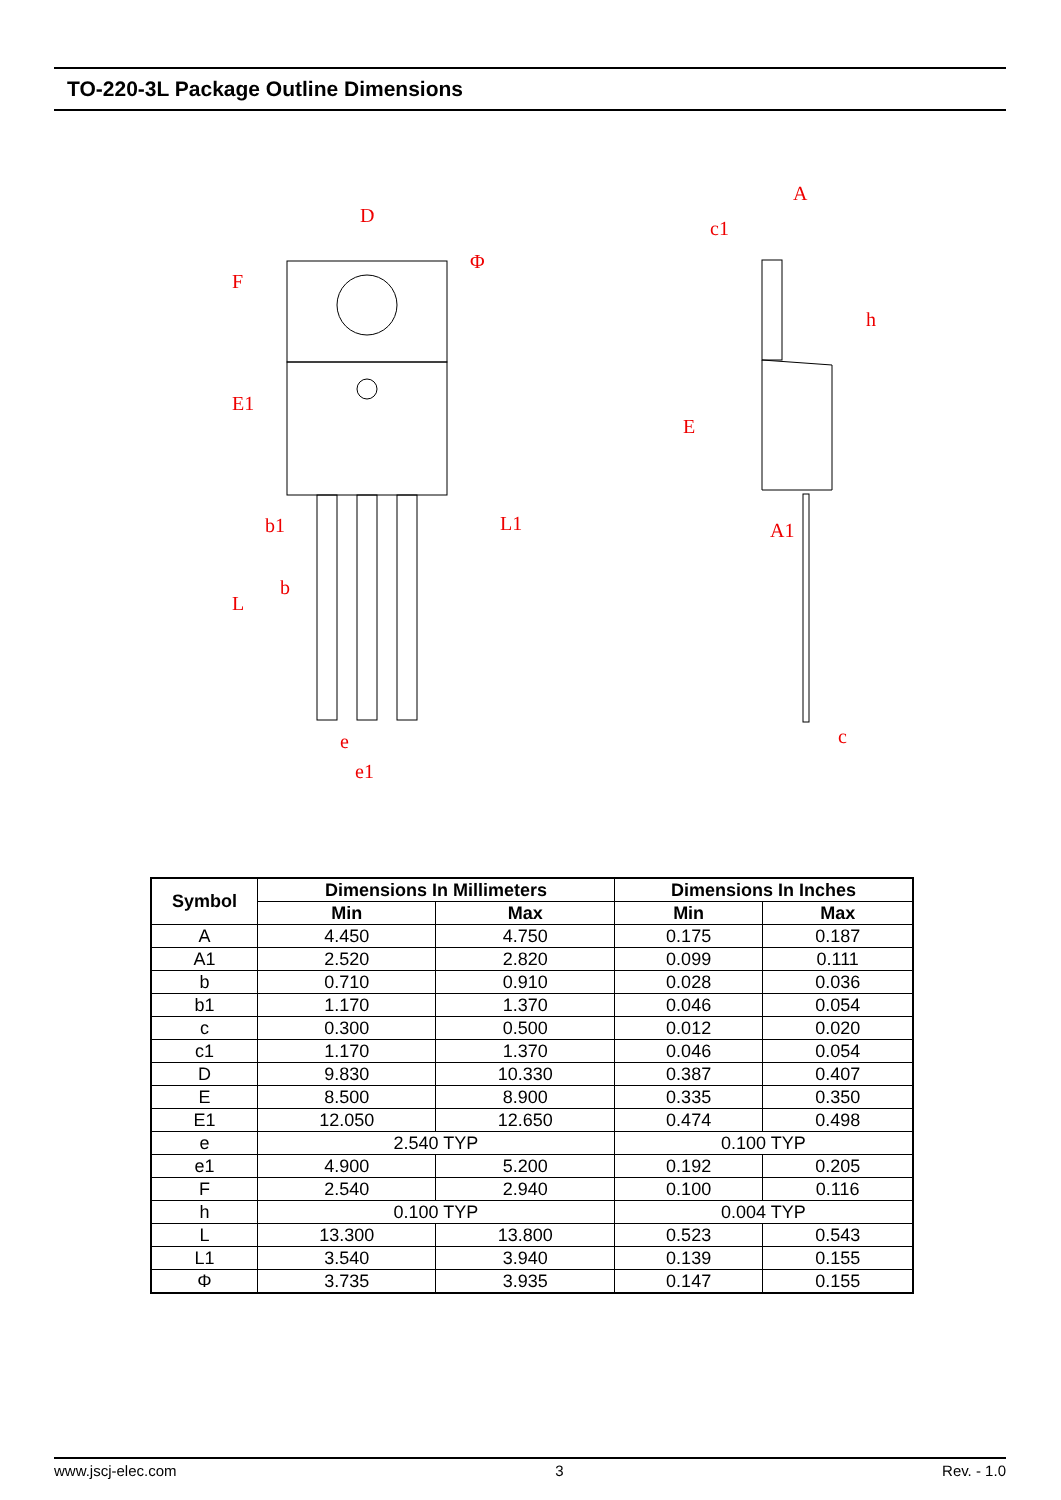TO-220-3L Package Outline Dimensions
D
Φ
A
c1
h
b1
b
e
e1
A1
c
F
E1
L
L1
E
| Symbol | Dimensions In Millimeters | | Dimensions In Inches | |
| --- | --- | --- | --- | --- |
| | Min | Max | Min | Max |
| A | 4.450 | 4.750 | 0.175 | 0.187 |
| A1 | 2.520 | 2.820 | 0.099 | 0.111 |
| b | 0.710 | 0.910 | 0.028 | 0.036 |
| b1 | 1.170 | 1.370 | 0.046 | 0.054 |
| c | 0.300 | 0.500 | 0.012 | 0.020 |
| c1 | 1.170 | 1.370 | 0.046 | 0.054 |
| D | 9.830 | 10.330 | 0.387 | 0.407 |
| E | 8.500 | 8.900 | 0.335 | 0.350 |
| E1 | 12.050 | 12.650 | 0.474 | 0.498 |
| e | 2.540 TYP | | 0.100 TYP | |
| e1 | 4.900 | 5.200 | 0.192 | 0.205 |
| F | 2.540 | 2.940 | 0.100 | 0.116 |
| h | 0.100 TYP | | 0.004 TYP | |
| L | 13.300 | 13.800 | 0.523 | 0.543 |
| L1 | 3.540 | 3.940 | 0.139 | 0.155 |
| Φ | 3.735 | 3.935 | 0.147 | 0.155 |
www.jscj-elec.com 3 Rev. - 1.0